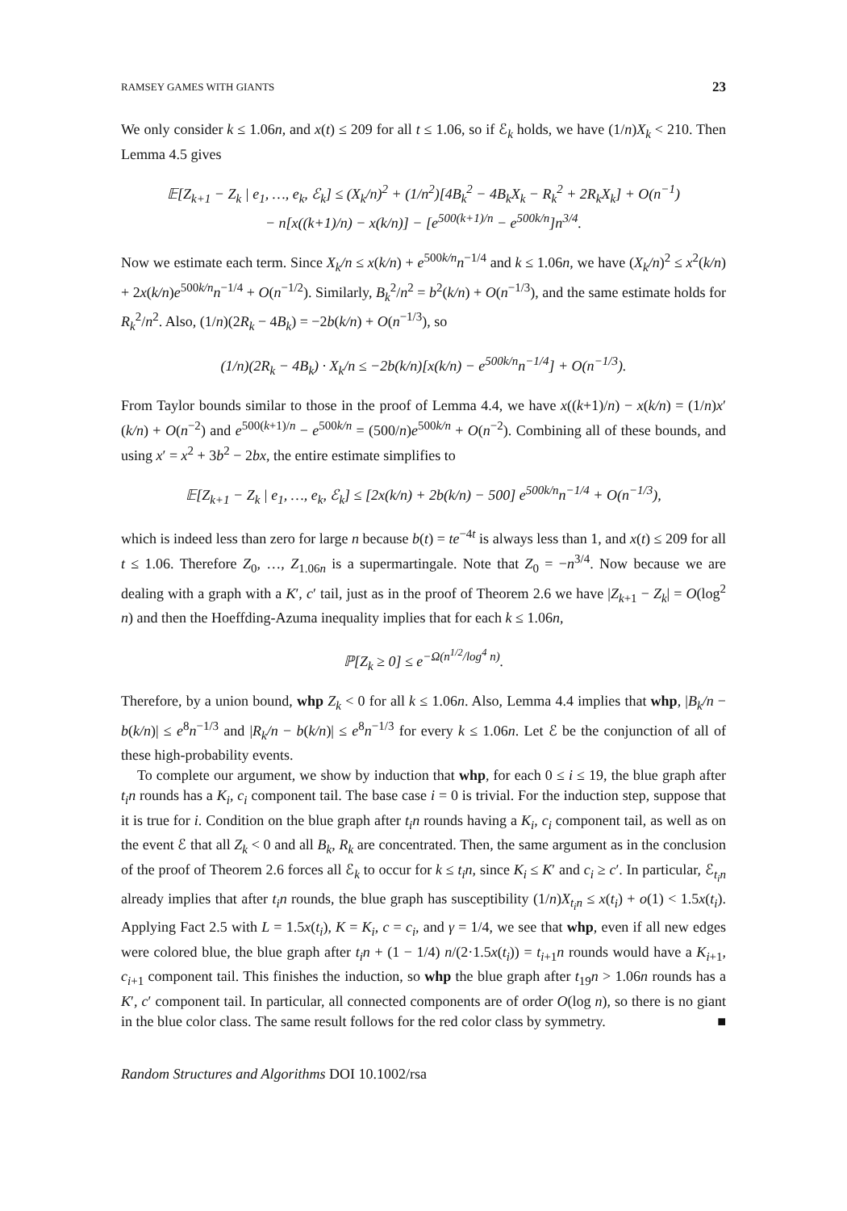RAMSEY GAMES WITH GIANTS 23
We only consider k ≤ 1.06n, and x(t) ≤ 209 for all t ≤ 1.06, so if ℰ<sub>k</sub> holds, we have (1/n)X<sub>k</sub> < 210. Then Lemma 4.5 gives
𝔼[Z<sub>k+1</sub> − Z<sub>k</sub> | e<sub>1</sub>, …, e<sub>k</sub>, ℰ<sub>k</sub>] ≤ (X<sub>k</sub>/n)<sup>2</sup> + (1/n<sup>2</sup>)[4B<sub>k</sub><sup>2</sup> − 4B<sub>k</sub>X<sub>k</sub> − R<sub>k</sub><sup>2</sup> + 2R<sub>k</sub>X<sub>k</sub>] + O(n<sup>−1</sup>)
− n[x((k+1)/n) − x(k/n)] − [e<sup>500(k+1)/n</sup> − e<sup>500k/n</sup>]n<sup>3/4</sup>.
Now we estimate each term. Since X<sub>k</sub>/n ≤ x(k/n) + e<sup>500k/n</sup>n<sup>−1/4</sup> and k ≤ 1.06n, we have (X<sub>k</sub>/n)<sup>2</sup> ≤ x<sup>2</sup>(k/n) + 2x(k/n)e<sup>500k/n</sup>n<sup>−1/4</sup> + O(n<sup>−1/2</sup>). Similarly, B<sub>k</sub><sup>2</sup>/n<sup>2</sup> = b<sup>2</sup>(k/n) + O(n<sup>−1/3</sup>), and the same estimate holds for R<sub>k</sub><sup>2</sup>/n<sup>2</sup>. Also, (1/n)(2R<sub>k</sub> − 4B<sub>k</sub>) = −2b(k/n) + O(n<sup>−1/3</sup>), so
(1/n)(2R<sub>k</sub> − 4B<sub>k</sub>) · X<sub>k</sub>/n ≤ −2b(k/n)[x(k/n) − e<sup>500k/n</sup>n<sup>−1/4</sup>] + O(n<sup>−1/3</sup>).
From Taylor bounds similar to those in the proof of Lemma 4.4, we have x((k+1)/n) − x(k/n) = (1/n)x′(k/n) + O(n<sup>−2</sup>) and e<sup>500(k+1)/n</sup> − e<sup>500k/n</sup> = (500/n)e<sup>500k/n</sup> + O(n<sup>−2</sup>). Combining all of these bounds, and using x′ = x<sup>2</sup> + 3b<sup>2</sup> − 2bx, the entire estimate simplifies to
𝔼[Z<sub>k+1</sub> − Z<sub>k</sub> | e<sub>1</sub>, …, e<sub>k</sub>, ℰ<sub>k</sub>] ≤ [2x(k/n) + 2b(k/n) − 500] e<sup>500k/n</sup>n<sup>−1/4</sup> + O(n<sup>−1/3</sup>),
which is indeed less than zero for large n because b(t) = te<sup>−4t</sup> is always less than 1, and x(t) ≤ 209 for all t ≤ 1.06. Therefore Z<sub>0</sub>, …, Z<sub>1.06n</sub> is a supermartingale. Note that Z<sub>0</sub> = −n<sup>3/4</sup>. Now because we are dealing with a graph with a K′, c′ tail, just as in the proof of Theorem 2.6 we have |Z<sub>k+1</sub> − Z<sub>k</sub>| = O(log<sup>2</sup> n) and then the Hoeffding-Azuma inequality implies that for each k ≤ 1.06n,
ℙ[Z<sub>k</sub> ≥ 0] ≤ e<sup>−Ω(n<sup>1/2</sup>/log<sup>4</sup> n)</sup>.
Therefore, by a union bound, whp Z<sub>k</sub> < 0 for all k ≤ 1.06n. Also, Lemma 4.4 implies that whp, |B<sub>k</sub>/n − b(k/n)| ≤ e<sup>8</sup>n<sup>−1/3</sup> and |R<sub>k</sub>/n − b(k/n)| ≤ e<sup>8</sup>n<sup>−1/3</sup> for every k ≤ 1.06n. Let ℰ be the conjunction of all of these high-probability events.
To complete our argument, we show by induction that whp, for each 0 ≤ i ≤ 19, the blue graph after t<sub>i</sub>n rounds has a K<sub>i</sub>, c<sub>i</sub> component tail. The base case i = 0 is trivial. For the induction step, suppose that it is true for i. Condition on the blue graph after t<sub>i</sub>n rounds having a K<sub>i</sub>, c<sub>i</sub> component tail, as well as on the event ℰ that all Z<sub>k</sub> < 0 and all B<sub>k</sub>, R<sub>k</sub> are concentrated. Then, the same argument as in the conclusion of the proof of Theorem 2.6 forces all ℰ<sub>k</sub> to occur for k ≤ t<sub>i</sub>n, since K<sub>i</sub> ≤ K′ and c<sub>i</sub> ≥ c′. In particular, ℰ<sub>t<sub>i</sub>n</sub> already implies that after t<sub>i</sub>n rounds, the blue graph has susceptibility (1/n)X<sub>t<sub>i</sub>n</sub> ≤ x(t<sub>i</sub>) + o(1) < 1.5x(t<sub>i</sub>). Applying Fact 2.5 with L = 1.5x(t<sub>i</sub>), K = K<sub>i</sub>, c = c<sub>i</sub>, and γ = 1/4, we see that whp, even if all new edges were colored blue, the blue graph after t<sub>i</sub>n + (1 − 1/4) n/(2·1.5x(t<sub>i</sub>)) = t<sub>i+1</sub>n rounds would have a K<sub>i+1</sub>, c<sub>i+1</sub> component tail. This finishes the induction, so whp the blue graph after t<sub>19</sub>n > 1.06n rounds has a K′, c′ component tail. In particular, all connected components are of order O(log n), so there is no giant in the blue color class. The same result follows for the red color class by symmetry. ■
Random Structures and Algorithms DOI 10.1002/rsa